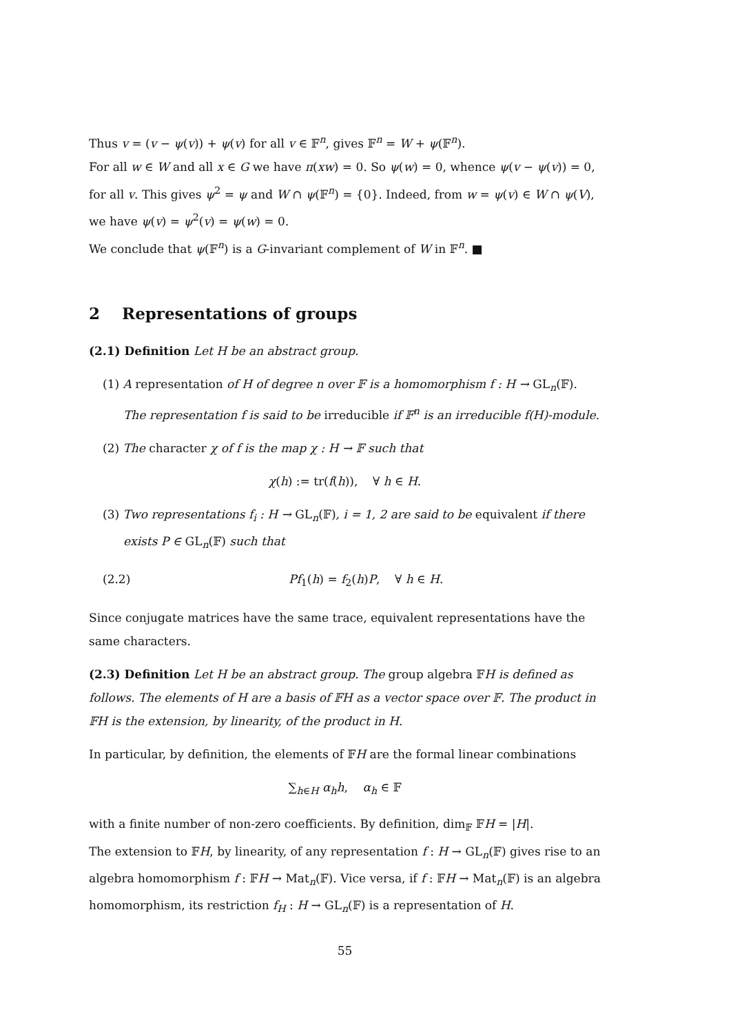Thus v = (v − ψ(v)) + ψ(v) for all v ∈ 𝔽<sup>n</sup>, gives 𝔽<sup>n</sup> = W + ψ(𝔽<sup>n</sup>).
For all w ∈ W and all x ∈ G we have π(xw) = 0. So ψ(w) = 0, whence ψ(v − ψ(v)) = 0, for all v. This gives ψ<sup>2</sup> = ψ and W ∩ ψ(𝔽<sup>n</sup>) = {0}. Indeed, from w = ψ(v) ∈ W ∩ ψ(V), we have ψ(v) = ψ<sup>2</sup>(v) = ψ(w) = 0.
We conclude that ψ(𝔽<sup>n</sup>) is a G-invariant complement of W in 𝔽<sup>n</sup>. ■
2 Representations of groups
(2.1) Definition Let H be an abstract group.
(1) A representation of H of degree n over 𝔽 is a homomorphism f : H → GL<sub>n</sub>(𝔽). The representation f is said to be irreducible if 𝔽<sup>n</sup> is an irreducible f(H)-module.
(2) The character χ of f is the map χ : H → 𝔽 such that
χ(h) := tr(f(h)), ∀ h ∈ H.
(3) Two representations f<sub>i</sub> : H → GL<sub>n</sub>(𝔽), i = 1, 2 are said to be equivalent if there exists P ∈ GL<sub>n</sub>(𝔽) such that
(2.2) Pf<sub>1</sub>(h) = f<sub>2</sub>(h)P, ∀ h ∈ H.
Since conjugate matrices have the same trace, equivalent representations have the same characters.
(2.3) Definition Let H be an abstract group. The group algebra 𝔽H is defined as follows. The elements of H are a basis of 𝔽H as a vector space over 𝔽. The product in 𝔽H is the extension, by linearity, of the product in H.
In particular, by definition, the elements of 𝔽H are the formal linear combinations
∑<sub>h∈H</sub> α<sub>h</sub>h, α<sub>h</sub> ∈ 𝔽
with a finite number of non-zero coefficients. By definition, dim<sub>𝔽</sub> 𝔽H = |H|.
The extension to 𝔽H, by linearity, of any representation f : H → GL<sub>n</sub>(𝔽) gives rise to an algebra homomorphism f : 𝔽H → Mat<sub>n</sub>(𝔽). Vice versa, if f : 𝔽H → Mat<sub>n</sub>(𝔽) is an algebra homomorphism, its restriction f<sub>H</sub> : H → GL<sub>n</sub>(𝔽) is a representation of H.
55